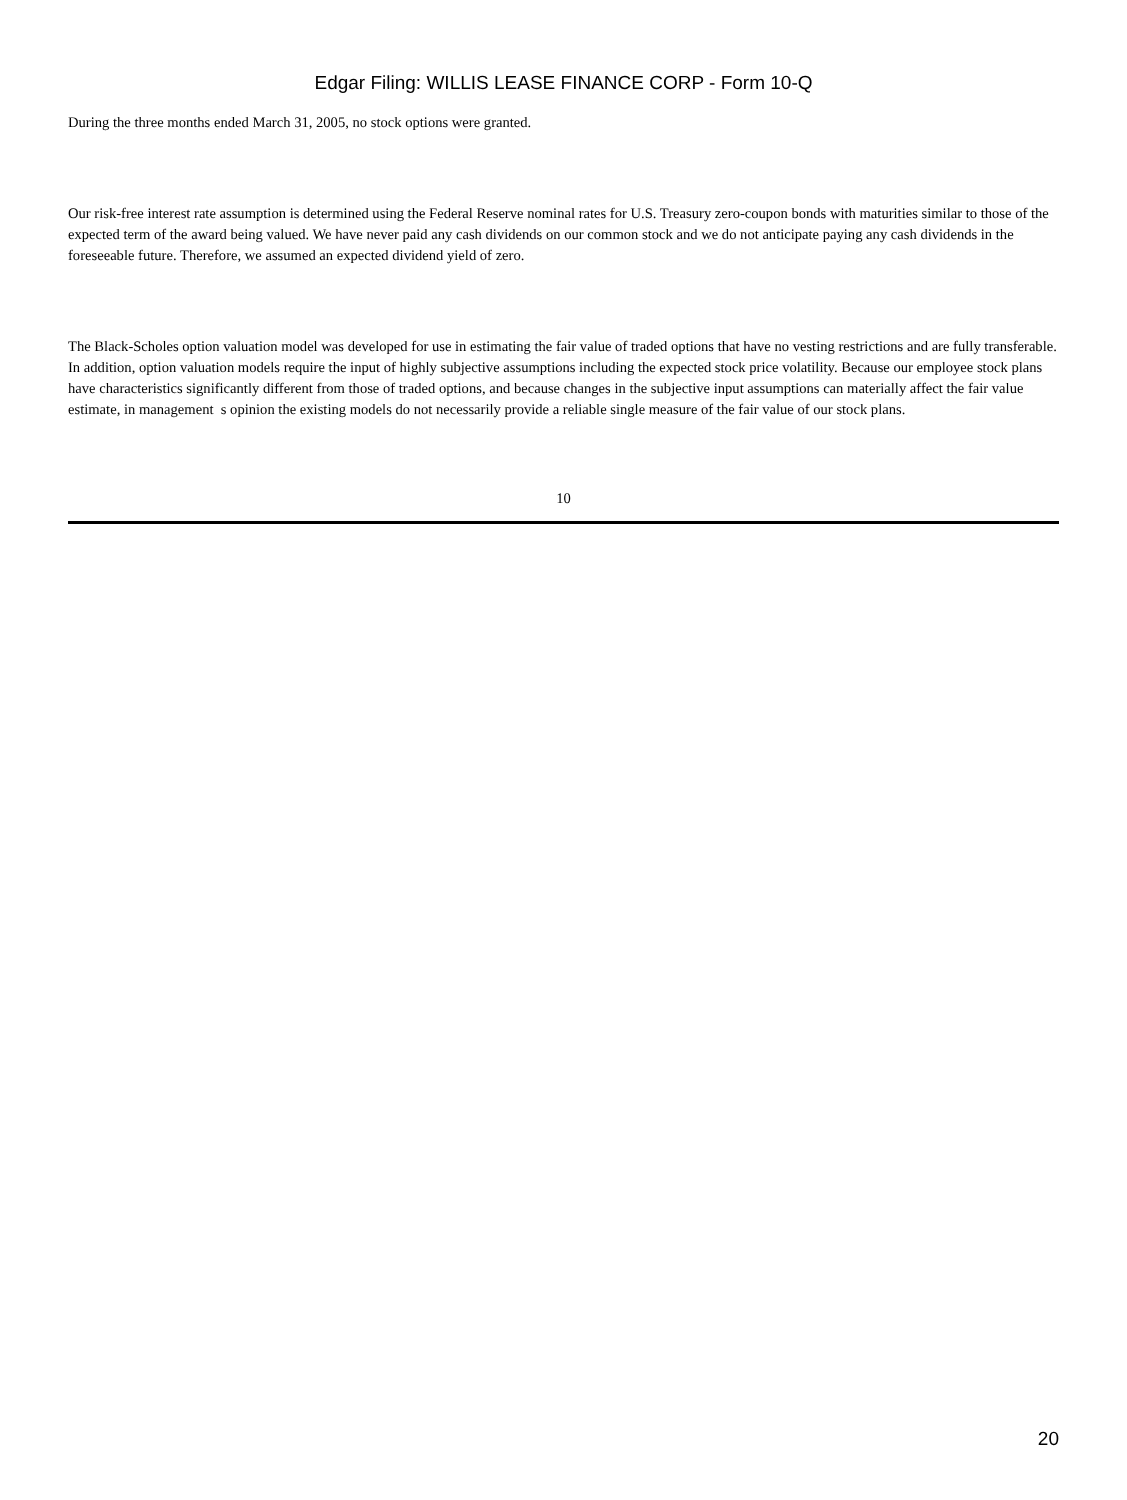Edgar Filing: WILLIS LEASE FINANCE CORP - Form 10-Q
During the three months ended March 31, 2005, no stock options were granted.
Our risk-free interest rate assumption is determined using the Federal Reserve nominal rates for U.S. Treasury zero-coupon bonds with maturities similar to those of the expected term of the award being valued. We have never paid any cash dividends on our common stock and we do not anticipate paying any cash dividends in the foreseeable future. Therefore, we assumed an expected dividend yield of zero.
The Black-Scholes option valuation model was developed for use in estimating the fair value of traded options that have no vesting restrictions and are fully transferable. In addition, option valuation models require the input of highly subjective assumptions including the expected stock price volatility. Because our employee stock plans have characteristics significantly different from those of traded options, and because changes in the subjective input assumptions can materially affect the fair value estimate, in management s opinion the existing models do not necessarily provide a reliable single measure of the fair value of our stock plans.
10
20